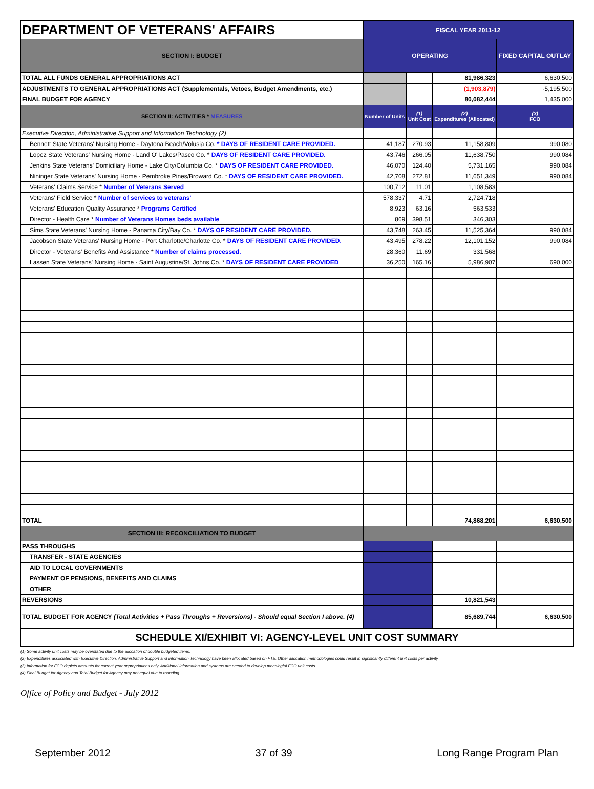| DEPARTMENT OF VETERANS' AFFAIRS | FISCAL YEAR 2011-12 | | | |
| SECTION I: BUDGET | OPERATING | | | FIXED CAPITAL OUTLAY |
| TOTAL ALL FUNDS GENERAL APPROPRIATIONS ACT | | | 81,986,323 | 6,630,500 |
| ADJUSTMENTS TO GENERAL APPROPRIATIONS ACT (Supplementals, Vetoes, Budget Amendments, etc.) | | | (1,903,879) | -5,195,500 |
| FINAL BUDGET FOR AGENCY | | | 80,082,444 | 1,435,000 |
| SECTION II: ACTIVITIES * MEASURES | Number of Units | (1) Unit Cost | (2) Expenditures (Allocated) | (3) FCO |
| Executive Direction, Administrative Support and Information Technology (2) | | | | |
| Bennett State Veterans' Nursing Home - Daytona Beach/Volusia Co. * DAYS OF RESIDENT CARE PROVIDED. | 41,187 | 270.93 | 11,158,809 | 990,080 |
| Lopez State Veterans' Nursing Home - Land O' Lakes/Pasco Co. * DAYS OF RESIDENT CARE PROVIDED. | 43,746 | 266.05 | 11,638,750 | 990,084 |
| Jenkins State Veterans' Domiciliary Home - Lake City/Columbia Co. * DAYS OF RESIDENT CARE PROVIDED. | 46,070 | 124.40 | 5,731,165 | 990,084 |
| Nininger State Veterans' Nursing Home - Pembroke Pines/Broward Co. * DAYS OF RESIDENT CARE PROVIDED. | 42,708 | 272.81 | 11,651,349 | 990,084 |
| Veterans' Claims Service * Number of Veterans Served | 100,712 | 11.01 | 1,108,583 | |
| Veterans' Field Service * Number of services to veterans' | 578,337 | 4.71 | 2,724,718 | |
| Veterans' Education Quality Assurance * Programs Certified | 8,923 | 63.16 | 563,533 | |
| Director - Health Care * Number of Veterans Homes beds available | 869 | 398.51 | 346,303 | |
| Sims State Veterans' Nursing Home - Panama City/Bay Co. * DAYS OF RESIDENT CARE PROVIDED. | 43,748 | 263.45 | 11,525,364 | 990,084 |
| Jacobson State Veterans' Nursing Home - Port Charlotte/Charlotte Co. * DAYS OF RESIDENT CARE PROVIDED. | 43,495 | 278.22 | 12,101,152 | 990,084 |
| Director - Veterans' Benefits And Assistance * Number of claims processed. | 28,360 | 11.69 | 331,568 | |
| Lassen State Veterans' Nursing Home - Saint Augustine/St. Johns Co. * DAYS OF RESIDENT CARE PROVIDED | 36,250 | 165.16 | 5,986,907 | 690,000 |
| TOTAL | | | 74,868,201 | 6,630,500 |
| SECTION III: RECONCILIATION TO BUDGET | | | | |
| PASS THROUGHS | | | | |
| TRANSFER - STATE AGENCIES | | | | |
| AID TO LOCAL GOVERNMENTS | | | | |
| PAYMENT OF PENSIONS, BENEFITS AND CLAIMS | | | | |
| OTHER | | | | |
| REVERSIONS | | | 10,821,543 | |
| TOTAL BUDGET FOR AGENCY (Total Activities + Pass Throughs + Reversions) - Should equal Section I above. (4) | | | 85,689,744 | 6,630,500 |
| SCHEDULE XI/EXHIBIT VI: AGENCY-LEVEL UNIT COST SUMMARY | | | | |
(1) Some activity unit costs may be overstated due to the allocation of double budgeted items.
(2) Expenditures associated with Executive Direction, Administrative Support and Information Technology have been allocated based on FTE. Other allocation methodologies could result in significantly different unit costs per activity.
(3) Information for FCO depicts amounts for current year appropriations only. Additional information and systems are needed to develop meaningful FCO unit costs.
(4) Final Budget for Agency and Total Budget for Agency may not equal due to rounding.
Office of Policy and Budget - July 2012
September 2012 37 of 39 Long Range Program Plan